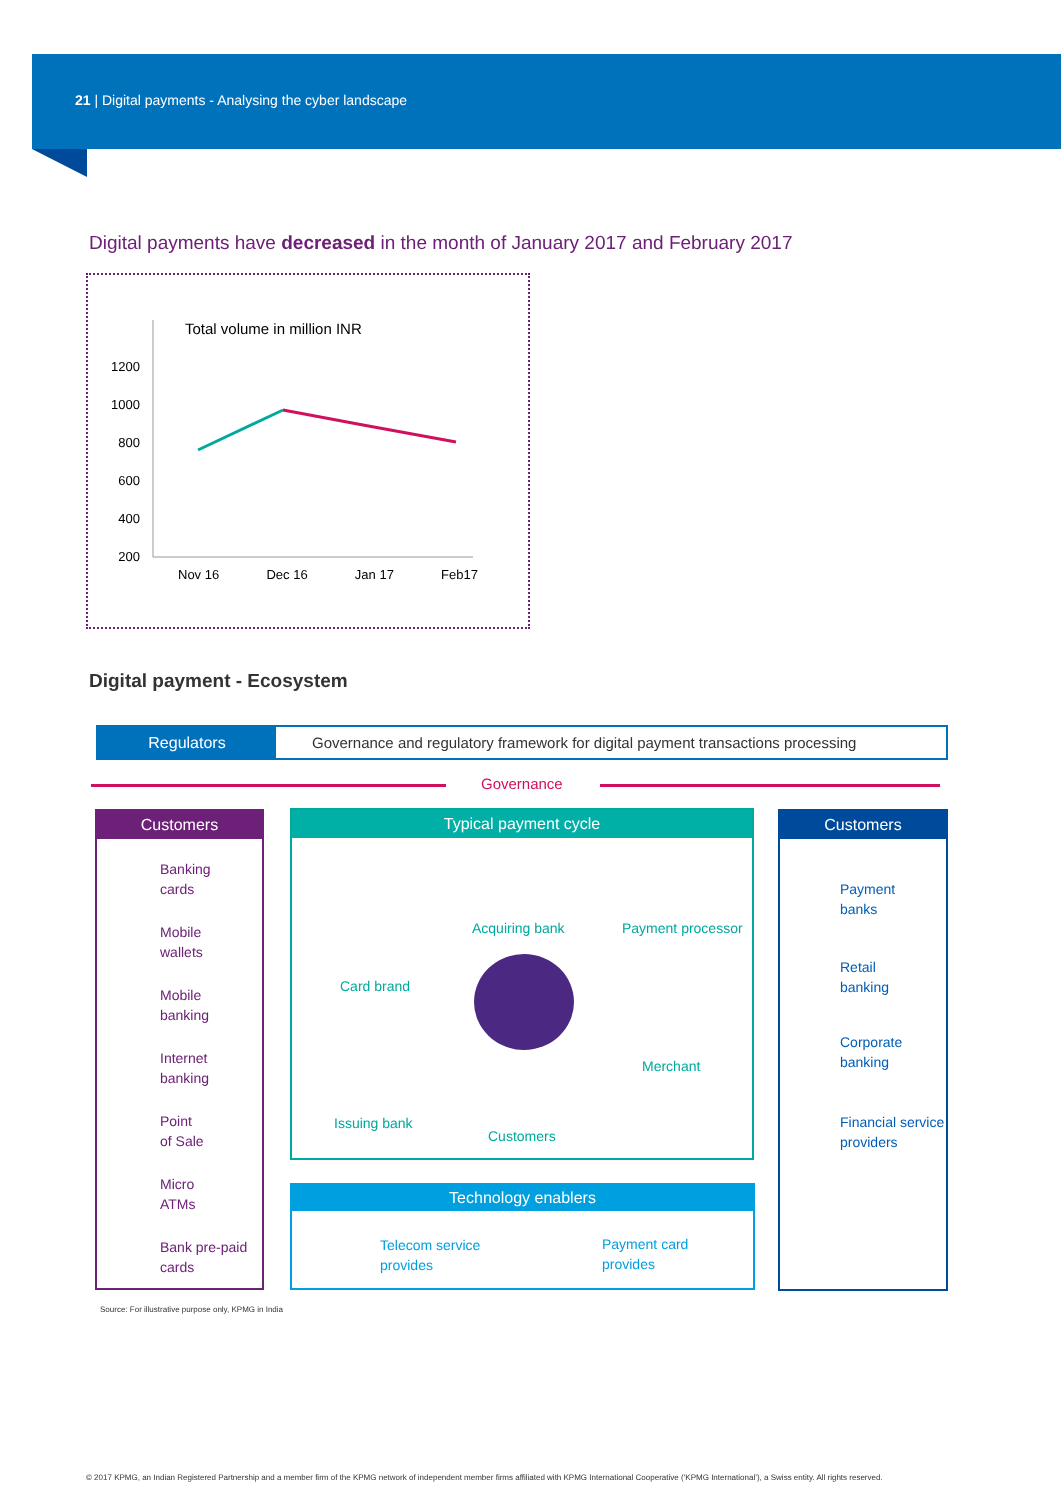21 | Digital payments - Analysing the cyber landscape
Digital payments have decreased in the month of January 2017 and February 2017
Total volume in million INR
1200
1000
800
600
400
200
Nov 16 Dec 16 Jan 17 Feb17
Digital payment - Ecosystem
Regulators
Governance and regulatory framework for digital payment transactions processing
Governance
Customers
Banking
cards
Mobile
wallets
Mobile
banking
Internet
banking
Point
of Sale
Micro
ATMs
Bank pre-paid
cards
Typical payment cycle
Acquiring bank Payment processor
Card brand
Merchant
Issuing bank
Customers
Technology enablers
Telecom service
provides
Payment card
provides
Customers
Payment
banks
Retail
banking
Corporate
banking
Financial service
providers
Source: For illustrative purpose only, KPMG in India
© 2017 KPMG, an Indian Registered Partnership and a member firm of the KPMG network of independent member firms affiliated with KPMG International Cooperative (‘KPMG International’), a Swiss entity. All rights reserved.